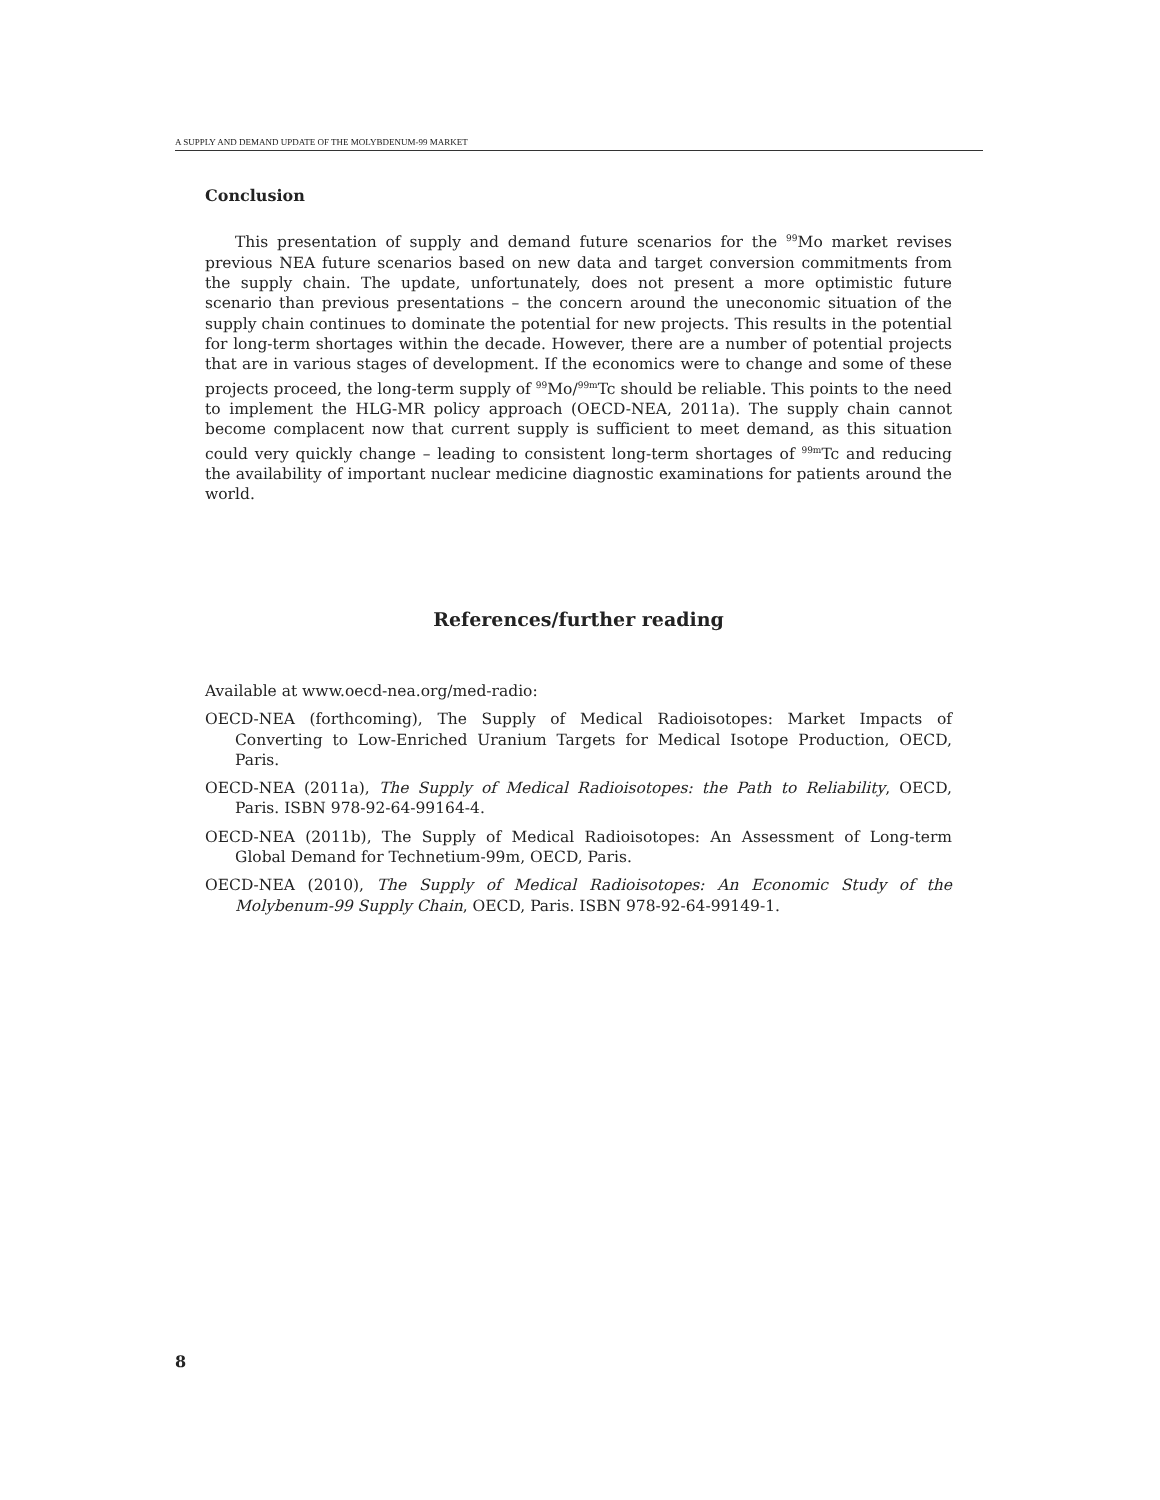A SUPPLY AND DEMAND UPDATE OF THE MOLYBDENUM-99 MARKET
Conclusion
This presentation of supply and demand future scenarios for the <sup>99</sup>Mo market revises previous NEA future scenarios based on new data and target conversion commitments from the supply chain. The update, unfortunately, does not present a more optimistic future scenario than previous presentations – the concern around the uneconomic situation of the supply chain continues to dominate the potential for new projects. This results in the potential for long-term shortages within the decade. However, there are a number of potential projects that are in various stages of development. If the economics were to change and some of these projects proceed, the long-term supply of <sup>99</sup>Mo/<sup>99m</sup>Tc should be reliable. This points to the need to implement the HLG-MR policy approach (OECD-NEA, 2011a). The supply chain cannot become complacent now that current supply is sufficient to meet demand, as this situation could very quickly change – leading to consistent long-term shortages of <sup>99m</sup>Tc and reducing the availability of important nuclear medicine diagnostic examinations for patients around the world.
References/further reading
Available at www.oecd-nea.org/med-radio:
OECD-NEA (forthcoming), The Supply of Medical Radioisotopes: Market Impacts of Converting to Low-Enriched Uranium Targets for Medical Isotope Production, OECD, Paris.
OECD-NEA (2011a), The Supply of Medical Radioisotopes: the Path to Reliability, OECD, Paris. ISBN 978-92-64-99164-4.
OECD-NEA (2011b), The Supply of Medical Radioisotopes: An Assessment of Long-term Global Demand for Technetium-99m, OECD, Paris.
OECD-NEA (2010), The Supply of Medical Radioisotopes: An Economic Study of the Molybenum-99 Supply Chain, OECD, Paris. ISBN 978-92-64-99149-1.
8